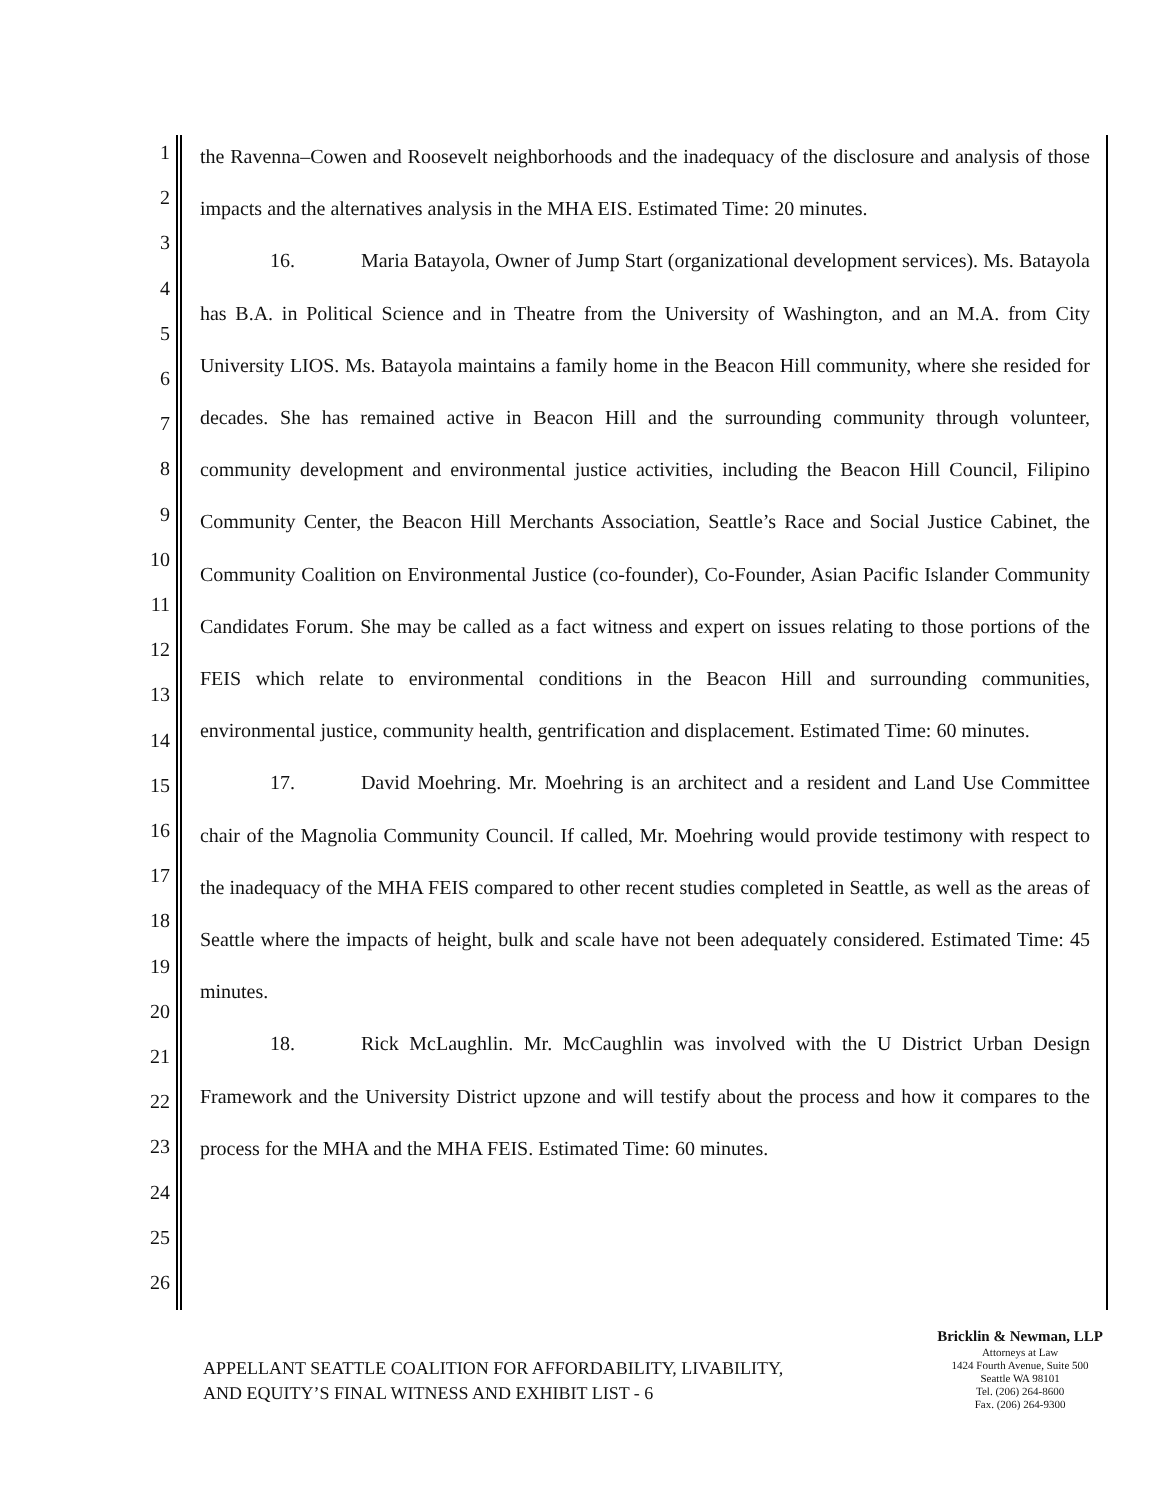1
2
3
4
5
6
7
8
9
10
11
12
13
14
15
16
17
18
19
20
21
22
23
24
25
26
the Ravenna–Cowen and Roosevelt neighborhoods and the inadequacy of the disclosure and analysis of those impacts and the alternatives analysis in the MHA EIS. Estimated Time: 20 minutes.
16. Maria Batayola, Owner of Jump Start (organizational development services). Ms. Batayola has B.A. in Political Science and in Theatre from the University of Washington, and an M.A. from City University LIOS. Ms. Batayola maintains a family home in the Beacon Hill community, where she resided for decades. She has remained active in Beacon Hill and the surrounding community through volunteer, community development and environmental justice activities, including the Beacon Hill Council, Filipino Community Center, the Beacon Hill Merchants Association, Seattle’s Race and Social Justice Cabinet, the Community Coalition on Environmental Justice (co-founder), Co-Founder, Asian Pacific Islander Community Candidates Forum. She may be called as a fact witness and expert on issues relating to those portions of the FEIS which relate to environmental conditions in the Beacon Hill and surrounding communities, environmental justice, community health, gentrification and displacement. Estimated Time: 60 minutes.
17. David Moehring. Mr. Moehring is an architect and a resident and Land Use Committee chair of the Magnolia Community Council. If called, Mr. Moehring would provide testimony with respect to the inadequacy of the MHA FEIS compared to other recent studies completed in Seattle, as well as the areas of Seattle where the impacts of height, bulk and scale have not been adequately considered. Estimated Time: 45 minutes.
18. Rick McLaughlin. Mr. McCaughlin was involved with the U District Urban Design Framework and the University District upzone and will testify about the process and how it compares to the process for the MHA and the MHA FEIS. Estimated Time: 60 minutes.
APPELLANT SEATTLE COALITION FOR AFFORDABILITY, LIVABILITY,
AND EQUITY’S FINAL WITNESS AND EXHIBIT LIST - 6
Bricklin & Newman, LLP
Attorneys at Law
1424 Fourth Avenue, Suite 500
Seattle WA 98101
Tel. (206) 264-8600
Fax. (206) 264-9300